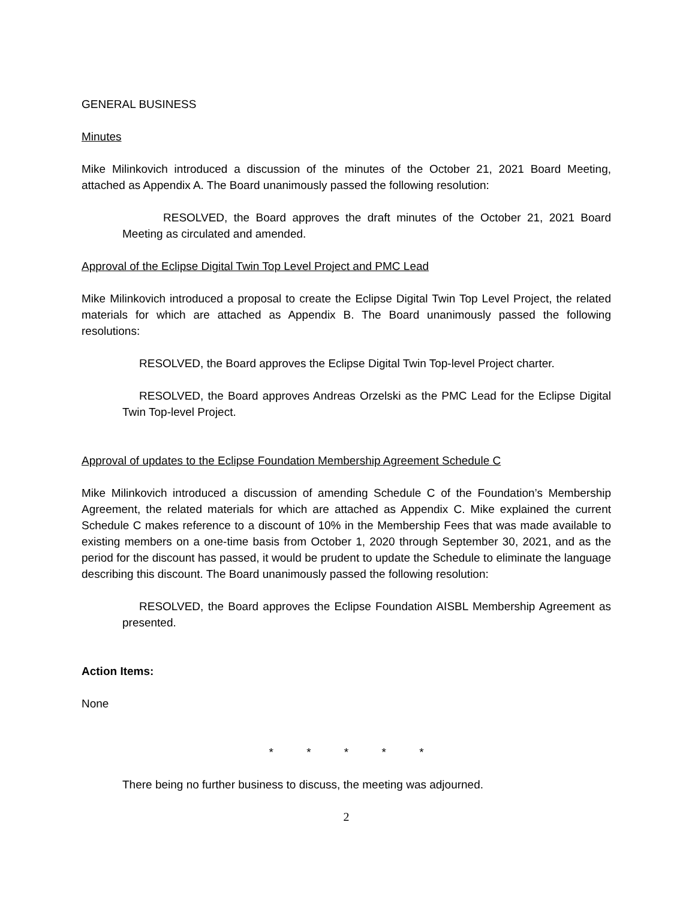GENERAL BUSINESS
Minutes
Mike Milinkovich introduced a discussion of the minutes of the October 21, 2021 Board Meeting, attached as Appendix A. The Board unanimously passed the following resolution:
RESOLVED, the Board approves the draft minutes of the October 21, 2021 Board Meeting as circulated and amended.
Approval of the Eclipse Digital Twin Top Level Project and PMC Lead
Mike Milinkovich introduced a proposal to create the Eclipse Digital Twin Top Level Project, the related materials for which are attached as Appendix B. The Board unanimously passed the following resolutions:
RESOLVED, the Board approves the Eclipse Digital Twin Top-level Project charter.
RESOLVED, the Board approves Andreas Orzelski as the PMC Lead for the Eclipse Digital Twin Top-level Project.
Approval of updates to the Eclipse Foundation Membership Agreement Schedule C
Mike Milinkovich introduced a discussion of amending Schedule C of the Foundation’s Membership Agreement, the related materials for which are attached as Appendix C. Mike explained the current Schedule C makes reference to a discount of 10% in the Membership Fees that was made available to existing members on a one-time basis from October 1, 2020 through September 30, 2021, and as the period for the discount has passed, it would be prudent to update the Schedule to eliminate the language describing this discount. The Board unanimously passed the following resolution:
RESOLVED, the Board approves the Eclipse Foundation AISBL Membership Agreement as presented.
Action Items:
None
* * * * *
There being no further business to discuss, the meeting was adjourned.
2